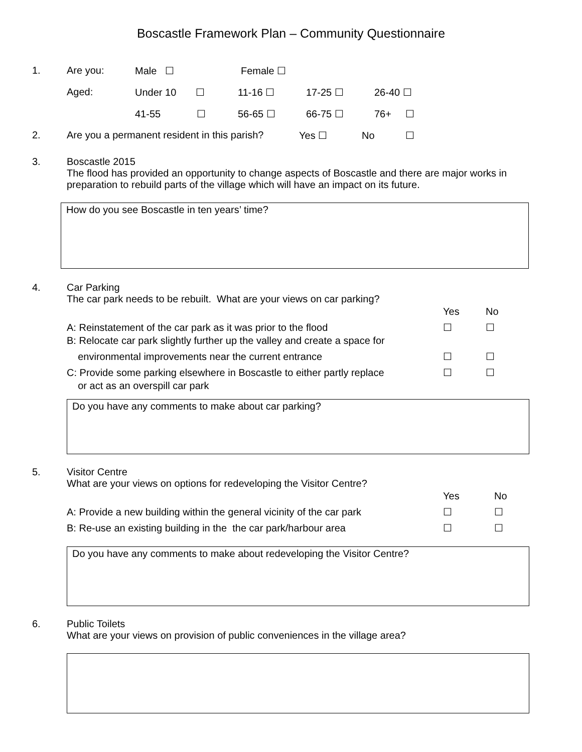Boscastle Framework Plan – Community Questionnaire
1. Are you: Male ☐ Female ☐
Aged: Under 10 ☐ 11-16 ☐ 17-25 ☐ 26-40 ☐
41-55 ☐ 56-65 ☐ 66-75 ☐ 76+ ☐
2. Are you a permanent resident in this parish? Yes ☐ No ☐
3.
Boscastle 2015
The flood has provided an opportunity to change aspects of Boscastle and there are major works in preparation to rebuild parts of the village which will have an impact on its future.
How do you see Boscastle in ten years’ time?
4.
Car Parking
The car park needs to be rebuilt. What are your views on car parking?
Yes No
A: Reinstatement of the car park as it was prior to the flood ☐ ☐
B: Relocate car park slightly further up the valley and create a space for
environmental improvements near the current entrance ☐ ☐
C: Provide some parking elsewhere in Boscastle to either partly replace
or act as an overspill car park ☐ ☐
Do you have any comments to make about car parking?
5.
Visitor Centre
What are your views on options for redeveloping the Visitor Centre?
Yes No
A: Provide a new building within the general vicinity of the car park ☐ ☐
B: Re-use an existing building in the the car park/harbour area ☐ ☐
Do you have any comments to make about redeveloping the Visitor Centre?
6.
Public Toilets
What are your views on provision of public conveniences in the village area?